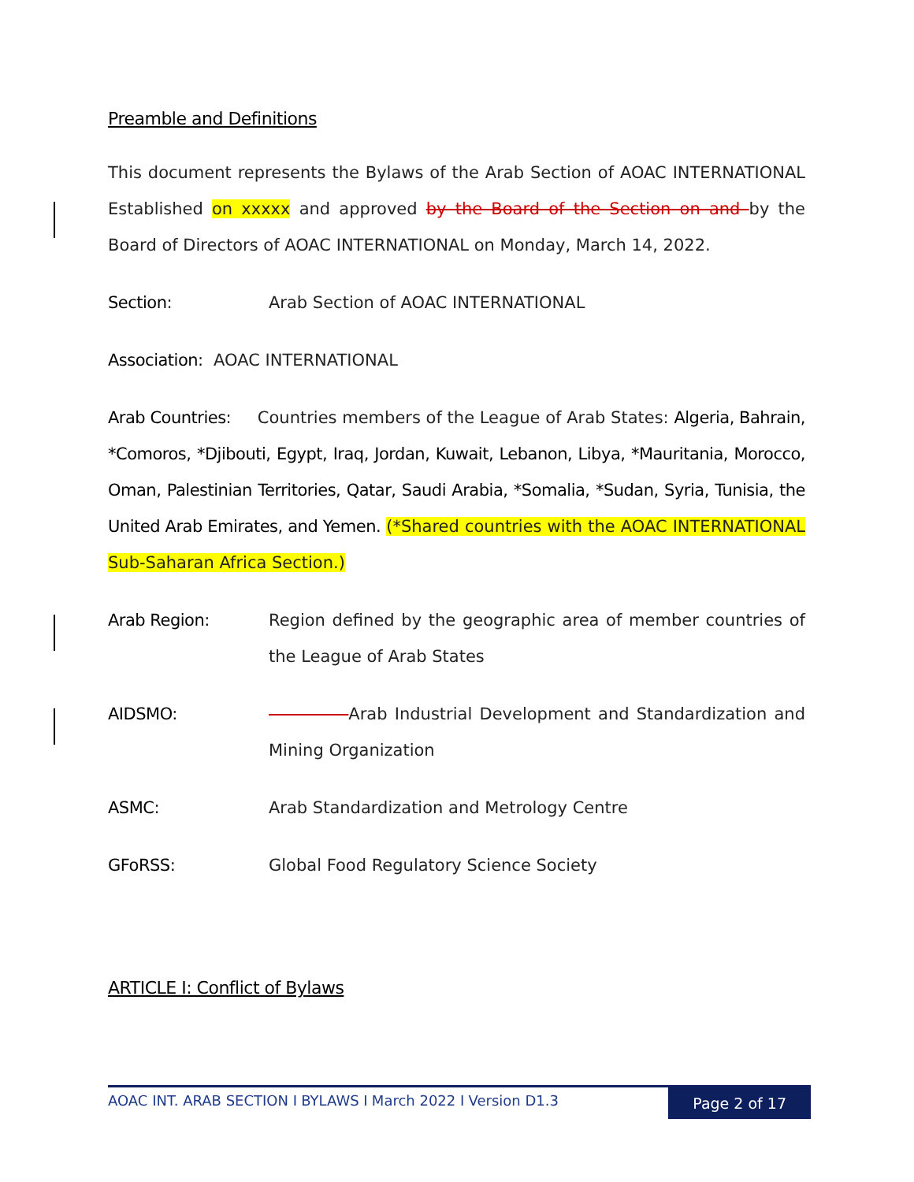Preamble and Definitions
This document represents the Bylaws of the Arab Section of AOAC INTERNATIONAL Established on xxxxx and approved by the Board of the Section on and by the Board of Directors of AOAC INTERNATIONAL on Monday, March 14, 2022.
Section: Arab Section of AOAC INTERNATIONAL
Association: AOAC INTERNATIONAL
Arab Countries: Countries members of the League of Arab States: Algeria, Bahrain, *Comoros, *Djibouti, Egypt, Iraq, Jordan, Kuwait, Lebanon, Libya, *Mauritania, Morocco, Oman, Palestinian Territories, Qatar, Saudi Arabia, *Somalia, *Sudan, Syria, Tunisia, the United Arab Emirates, and Yemen. (*Shared countries with the AOAC INTERNATIONAL Sub-Saharan Africa Section.)
Arab Region: Region defined by the geographic area of member countries of the League of Arab States
AIDSMO: Arab Industrial Development and Standardization and Mining Organization
ASMC: Arab Standardization and Metrology Centre
GFoRSS: Global Food Regulatory Science Society
ARTICLE I: Conflict of Bylaws
AOAC INT. ARAB SECTION I BYLAWS I March 2022 I Version D1.3
Page 2 of 17